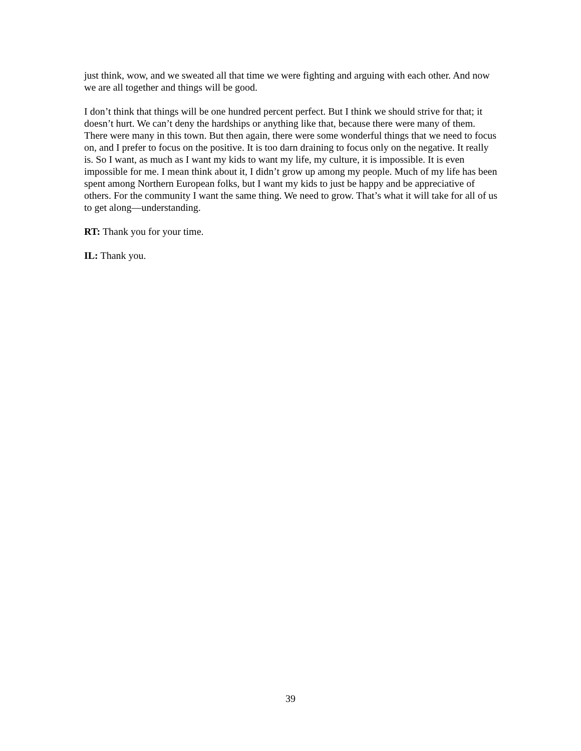just think, wow, and we sweated all that time we were fighting and arguing with each other. And now we are all together and things will be good.
I don’t think that things will be one hundred percent perfect. But I think we should strive for that; it doesn’t hurt. We can’t deny the hardships or anything like that, because there were many of them. There were many in this town. But then again, there were some wonderful things that we need to focus on, and I prefer to focus on the positive. It is too darn draining to focus only on the negative. It really is. So I want, as much as I want my kids to want my life, my culture, it is impossible. It is even impossible for me. I mean think about it, I didn’t grow up among my people. Much of my life has been spent among Northern European folks, but I want my kids to just be happy and be appreciative of others. For the community I want the same thing. We need to grow. That’s what it will take for all of us to get along—understanding.
RT: Thank you for your time.
IL: Thank you.
39